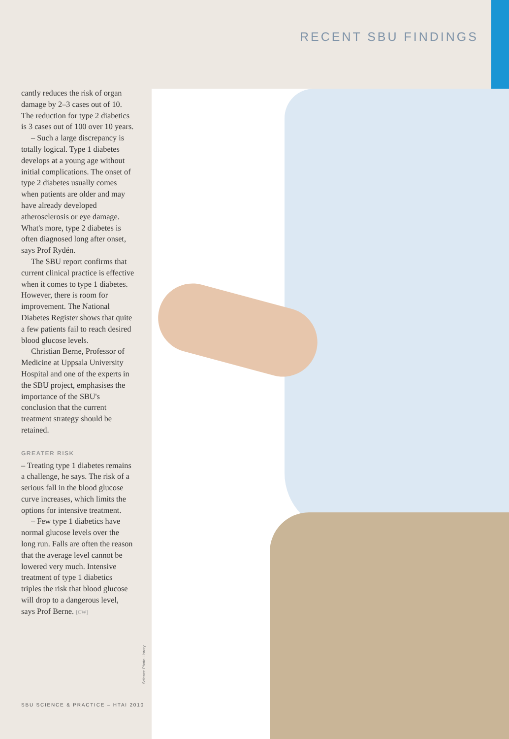RECENT SBU FINDINGS
cantly reduces the risk of organ damage by 2–3 cases out of 10. The reduction for type 2 diabetics is 3 cases out of 100 over 10 years.
– Such a large discrepancy is totally logical. Type 1 diabetes develops at a young age without initial complications. The onset of type 2 diabetes usually comes when patients are older and may have already developed atherosclerosis or eye damage. What's more, type 2 diabetes is often diagnosed long after onset, says Prof Rydén.
The SBU report confirms that current clinical practice is effective when it comes to type 1 diabetes. However, there is room for improvement. The National Diabetes Register shows that quite a few patients fail to reach desired blood glucose levels.
Christian Berne, Professor of Medicine at Uppsala University Hospital and one of the experts in the SBU project, emphasises the importance of the SBU's conclusion that the current treatment strategy should be retained.
GREATER RISK
– Treating type 1 diabetes remains a challenge, he says. The risk of a serious fall in the blood glucose curve increases, which limits the options for intensive treatment.
– Few type 1 diabetics have normal glucose levels over the long run. Falls are often the reason that the average level cannot be lowered very much. Intensive treatment of type 1 diabetics triples the risk that blood glucose will drop to a dangerous level, says Prof Berne. [CW]
Science Photo Library
SBU SCIENCE & PRACTICE – HTAI 2010